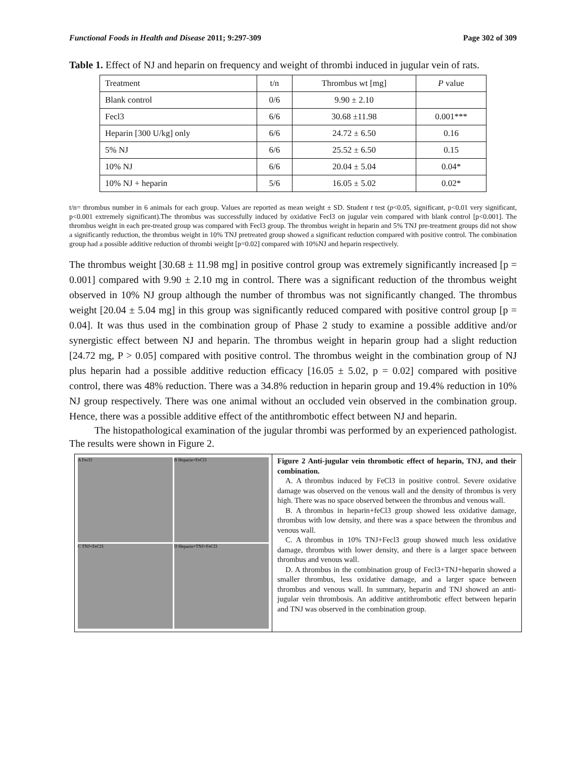Functional Foods in Health and Disease 2011; 9:297-309 Page 302 of 309
Table 1. Effect of NJ and heparin on frequency and weight of thrombi induced in jugular vein of rats.
| Treatment | t/n | Thrombus wt [mg] | P value |
| Blank control | 0/6 | 9.90 ± 2.10 | |
| Fecl3 | 6/6 | 30.68 ±11.98 | 0.001*** |
| Heparin [300 U/kg] only | 6/6 | 24.72 ± 6.50 | 0.16 |
| 5% NJ | 6/6 | 25.52 ± 6.50 | 0.15 |
| 10% NJ | 6/6 | 20.04 ± 5.04 | 0.04* |
| 10% NJ + heparin | 5/6 | 16.05 ± 5.02 | 0.02* |
t/n= thrombus number in 6 animals for each group. Values are reported as mean weight ± SD. Student t test (p<0.05, significant, p<0.01 very significant, p<0.001 extremely significant).The thrombus was successfully induced by oxidative Fecl3 on jugular vein compared with blank control [p<0.001]. The thrombus weight in each pre-treated group was compared with Fecl3 group. The thrombus weight in heparin and 5% TNJ pre-treatment groups did not show a significantly reduction, the thrombus weight in 10% TNJ pretreated group showed a significant reduction compared with positive control. The combination group had a possible additive reduction of thrombi weight [p=0.02] compared with 10%NJ and heparin respectively.
The thrombus weight [30.68 ± 11.98 mg] in positive control group was extremely significantly increased [p = 0.001] compared with 9.90 ± 2.10 mg in control. There was a significant reduction of the thrombus weight observed in 10% NJ group although the number of thrombus was not significantly changed. The thrombus weight [20.04 ± 5.04 mg] in this group was significantly reduced compared with positive control group [p = 0.04]. It was thus used in the combination group of Phase 2 study to examine a possible additive and/or synergistic effect between NJ and heparin. The thrombus weight in heparin group had a slight reduction [24.72 mg, P > 0.05] compared with positive control. The thrombus weight in the combination group of NJ plus heparin had a possible additive reduction efficacy [16.05 ± 5.02, p = 0.02] compared with positive control, there was 48% reduction. There was a 34.8% reduction in heparin group and 19.4% reduction in 10% NJ group respectively. There was one animal without an occluded vein observed in the combination group. Hence, there was a possible additive effect of the antithrombotic effect between NJ and heparin.
The histopathological examination of the jugular thrombi was performed by an experienced pathologist. The results were shown in Figure 2.
A Fecl3
B Heparin+FeCl3
C TNJ+FeCl3
D Heparin+TNJ+FeCl3
Figure 2 Anti-jugular vein thrombotic effect of heparin, TNJ, and their combination.
A. A thrombus induced by FeCl3 in positive control. Severe oxidative damage was observed on the venous wall and the density of thrombus is very high. There was no space observed between the thrombus and venous wall.
B. A thrombus in heparin+feCl3 group showed less oxidative damage, thrombus with low density, and there was a space between the thrombus and venous wall.
C. A thrombus in 10% TNJ+Fecl3 group showed much less oxidative damage, thrombus with lower density, and there is a larger space between thrombus and venous wall.
D. A thrombus in the combination group of Fecl3+TNJ+heparin showed a smaller thrombus, less oxidative damage, and a larger space between thrombus and venous wall. In summary, heparin and TNJ showed an anti-jugular vein thrombosis. An additive antithrombotic effect between heparin and TNJ was observed in the combination group.